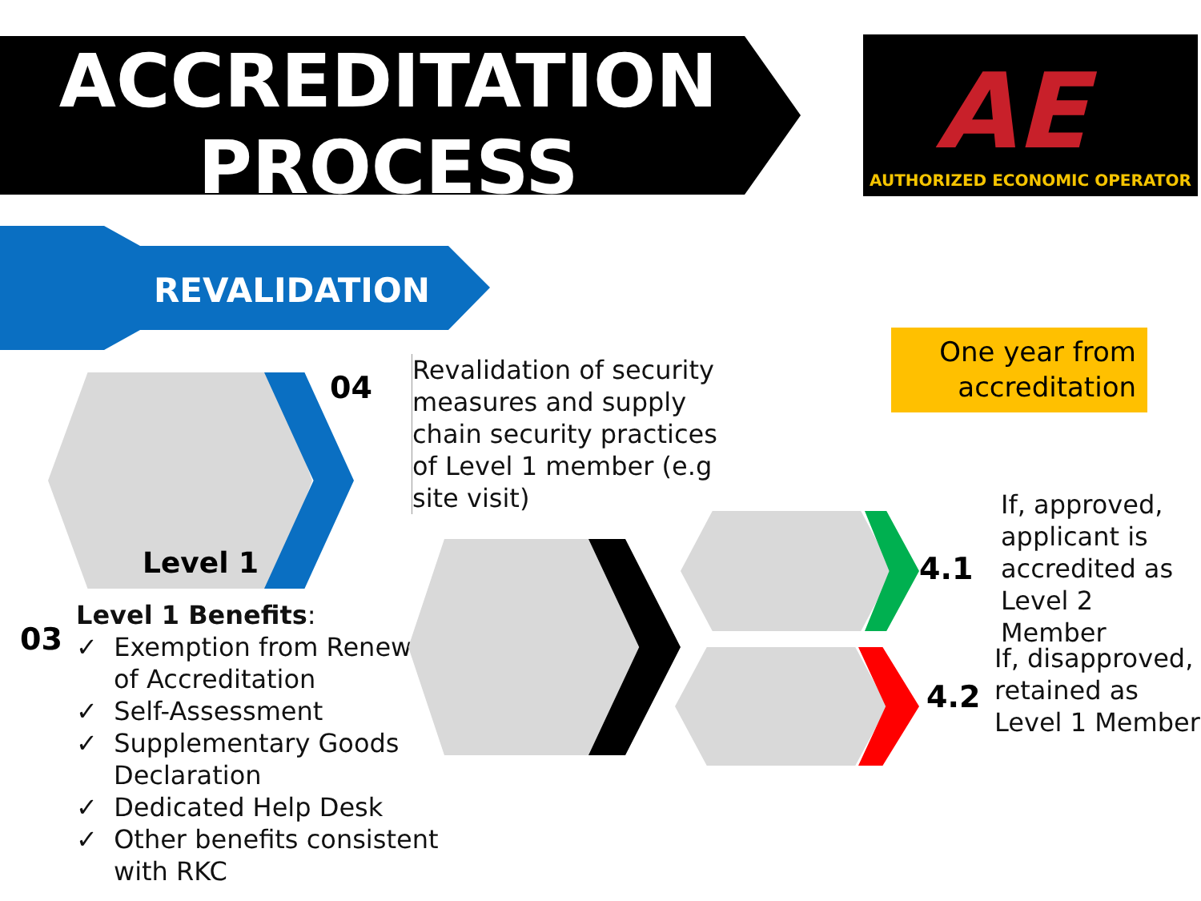ACCREDITATION
PROCESS
AE
AUTHORIZED ECONOMIC OPERATOR
REVALIDATION
Level 1
04
Revalidation of security
measures and supply
chain security practices
of Level 1 member (e.g
site visit)
One year from
accreditation
03
Level 1 Benefits:
✓ Exemption from Renewal
of Accreditation
✓ Self-Assessment
✓ Supplementary Goods
Declaration
✓ Dedicated Help Desk
✓ Other benefits consistent
with RKC
4.1
If, approved,
applicant is
accredited as
Level 2 Member
4.2
If, disapproved,
retained as
Level 1 Member